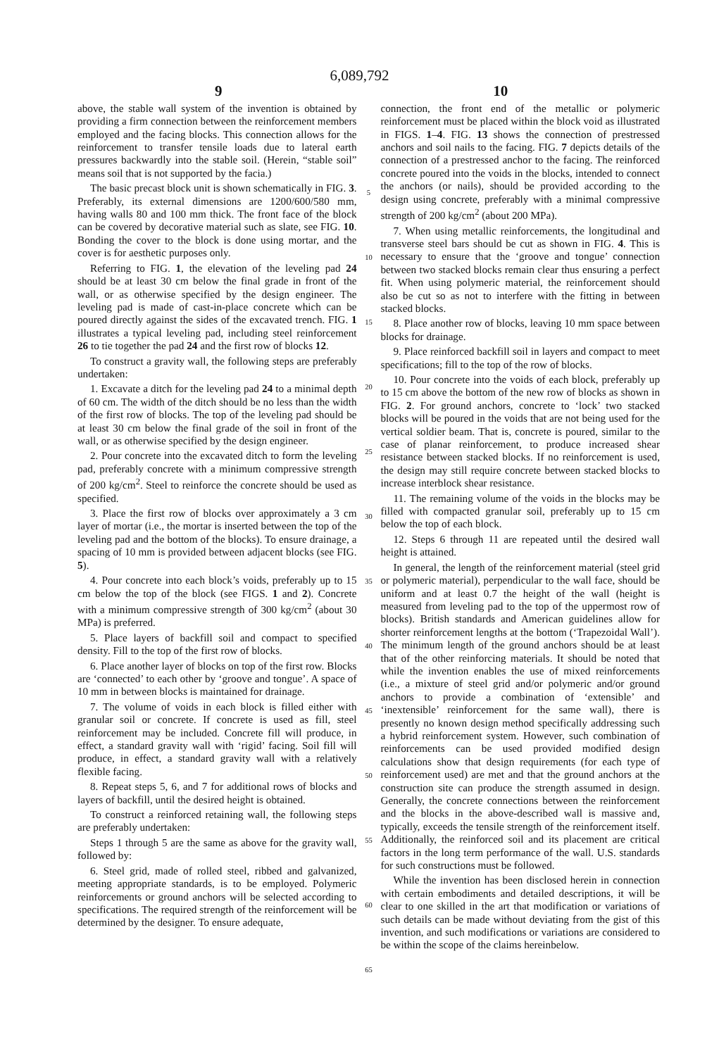6,089,792
9 10
above, the stable wall system of the invention is obtained by providing a firm connection between the reinforcement members employed and the facing blocks. This connection allows for the reinforcement to transfer tensile loads due to lateral earth pressures backwardly into the stable soil. (Herein, “stable soil” means soil that is not supported by the facia.)
The basic precast block unit is shown schematically in FIG. 3. Preferably, its external dimensions are 1200/600/580 mm, having walls 80 and 100 mm thick. The front face of the block can be covered by decorative material such as slate, see FIG. 10. Bonding the cover to the block is done using mortar, and the cover is for aesthetic purposes only.
Referring to FIG. 1, the elevation of the leveling pad 24 should be at least 30 cm below the final grade in front of the wall, or as otherwise specified by the design engineer. The leveling pad is made of cast-in-place concrete which can be poured directly against the sides of the excavated trench. FIG. 1 illustrates a typical leveling pad, including steel reinforcement 26 to tie together the pad 24 and the first row of blocks 12.
To construct a gravity wall, the following steps are preferably undertaken:
1. Excavate a ditch for the leveling pad 24 to a minimal depth of 60 cm. The width of the ditch should be no less than the width of the first row of blocks. The top of the leveling pad should be at least 30 cm below the final grade of the soil in front of the wall, or as otherwise specified by the design engineer.
2. Pour concrete into the excavated ditch to form the leveling pad, preferably concrete with a minimum compressive strength of 200 kg/cm<sup>2</sup>. Steel to reinforce the concrete should be used as specified.
3. Place the first row of blocks over approximately a 3 cm layer of mortar (i.e., the mortar is inserted between the top of the leveling pad and the bottom of the blocks). To ensure drainage, a spacing of 10 mm is provided between adjacent blocks (see FIG. 5).
4. Pour concrete into each block’s voids, preferably up to 15 cm below the top of the block (see FIGS. 1 and 2). Concrete with a minimum compressive strength of 300 kg/cm<sup>2</sup> (about 30 MPa) is preferred.
5. Place layers of backfill soil and compact to specified density. Fill to the top of the first row of blocks.
6. Place another layer of blocks on top of the first row. Blocks are ‘connected’ to each other by ‘groove and tongue’. A space of 10 mm in between blocks is maintained for drainage.
7. The volume of voids in each block is filled either with granular soil or concrete. If concrete is used as fill, steel reinforcement may be included. Concrete fill will produce, in effect, a standard gravity wall with ‘rigid’ facing. Soil fill will produce, in effect, a standard gravity wall with a relatively flexible facing.
8. Repeat steps 5, 6, and 7 for additional rows of blocks and layers of backfill, until the desired height is obtained.
To construct a reinforced retaining wall, the following steps are preferably undertaken:
Steps 1 through 5 are the same as above for the gravity wall, followed by:
6. Steel grid, made of rolled steel, ribbed and galvanized, meeting appropriate standards, is to be employed. Polymeric reinforcements or ground anchors will be selected according to specifications. The required strength of the reinforcement will be determined by the designer. To ensure adequate,
5
10
15
20
25
30
35
40
45
50
55
60
65
connection, the front end of the metallic or polymeric reinforcement must be placed within the block void as illustrated in FIGS. 1–4. FIG. 13 shows the connection of prestressed anchors and soil nails to the facing. FIG. 7 depicts details of the connection of a prestressed anchor to the facing. The reinforced concrete poured into the voids in the blocks, intended to connect the anchors (or nails), should be provided according to the design using concrete, preferably with a minimal compressive strength of 200 kg/cm<sup>2</sup> (about 200 MPa).
7. When using metallic reinforcements, the longitudinal and transverse steel bars should be cut as shown in FIG. 4. This is necessary to ensure that the ‘groove and tongue’ connection between two stacked blocks remain clear thus ensuring a perfect fit. When using polymeric material, the reinforcement should also be cut so as not to interfere with the fitting in between stacked blocks.
8. Place another row of blocks, leaving 10 mm space between blocks for drainage.
9. Place reinforced backfill soil in layers and compact to meet specifications; fill to the top of the row of blocks.
10. Pour concrete into the voids of each block, preferably up to 15 cm above the bottom of the new row of blocks as shown in FIG. 2. For ground anchors, concrete to ‘lock’ two stacked blocks will be poured in the voids that are not being used for the vertical soldier beam. That is, concrete is poured, similar to the case of planar reinforcement, to produce increased shear resistance between stacked blocks. If no reinforcement is used, the design may still require concrete between stacked blocks to increase interblock shear resistance.
11. The remaining volume of the voids in the blocks may be filled with compacted granular soil, preferably up to 15 cm below the top of each block.
12. Steps 6 through 11 are repeated until the desired wall height is attained.
In general, the length of the reinforcement material (steel grid or polymeric material), perpendicular to the wall face, should be uniform and at least 0.7 the height of the wall (height is measured from leveling pad to the top of the uppermost row of blocks). British standards and American guidelines allow for shorter reinforcement lengths at the bottom (‘Trapezoidal Wall’). The minimum length of the ground anchors should be at least that of the other reinforcing materials. It should be noted that while the invention enables the use of mixed reinforcements (i.e., a mixture of steel grid and/or polymeric and/or ground anchors to provide a combination of ‘extensible’ and ‘inextensible’ reinforcement for the same wall), there is presently no known design method specifically addressing such a hybrid reinforcement system. However, such combination of reinforcements can be used provided modified design calculations show that design requirements (for each type of reinforcement used) are met and that the ground anchors at the construction site can produce the strength assumed in design. Generally, the concrete connections between the reinforcement and the blocks in the above-described wall is massive and, typically, exceeds the tensile strength of the reinforcement itself. Additionally, the reinforced soil and its placement are critical factors in the long term performance of the wall. U.S. standards for such constructions must be followed.
While the invention has been disclosed herein in connection with certain embodiments and detailed descriptions, it will be clear to one skilled in the art that modification or variations of such details can be made without deviating from the gist of this invention, and such modifications or variations are considered to be within the scope of the claims hereinbelow.